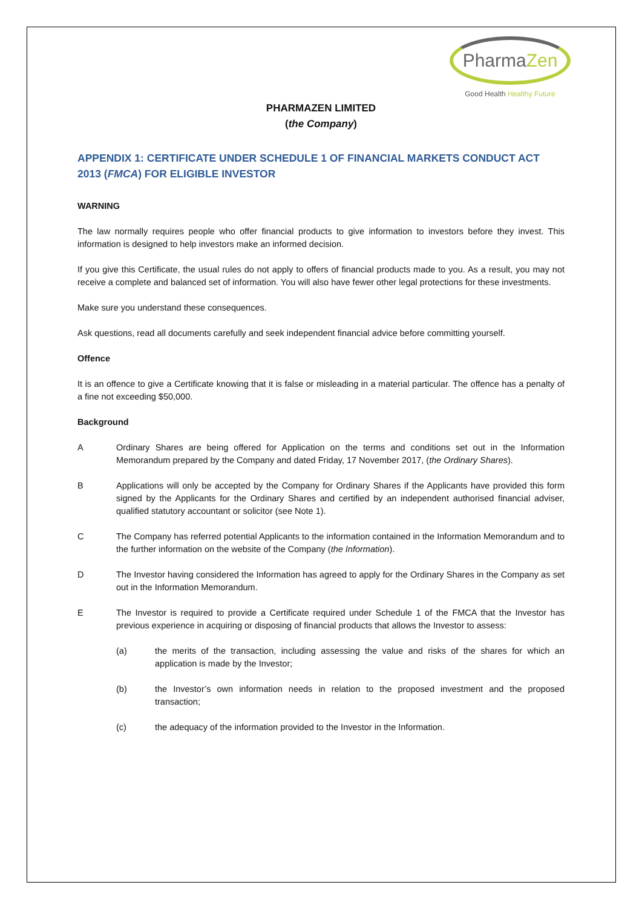PharmaZen
Good Health Healthy Future
PHARMAZEN LIMITED
(the Company)
APPENDIX 1: CERTIFICATE UNDER SCHEDULE 1 OF FINANCIAL MARKETS CONDUCT ACT 2013 (FMCA) FOR ELIGIBLE INVESTOR
WARNING
The law normally requires people who offer financial products to give information to investors before they invest. This information is designed to help investors make an informed decision.
If you give this Certificate, the usual rules do not apply to offers of financial products made to you. As a result, you may not receive a complete and balanced set of information. You will also have fewer other legal protections for these investments.
Make sure you understand these consequences.
Ask questions, read all documents carefully and seek independent financial advice before committing yourself.
Offence
It is an offence to give a Certificate knowing that it is false or misleading in a material particular. The offence has a penalty of a fine not exceeding $50,000.
Background
A Ordinary Shares are being offered for Application on the terms and conditions set out in the Information Memorandum prepared by the Company and dated Friday, 17 November 2017, (the Ordinary Shares).
B Applications will only be accepted by the Company for Ordinary Shares if the Applicants have provided this form signed by the Applicants for the Ordinary Shares and certified by an independent authorised financial adviser, qualified statutory accountant or solicitor (see Note 1).
C The Company has referred potential Applicants to the information contained in the Information Memorandum and to the further information on the website of the Company (the Information).
D The Investor having considered the Information has agreed to apply for the Ordinary Shares in the Company as set out in the Information Memorandum.
E The Investor is required to provide a Certificate required under Schedule 1 of the FMCA that the Investor has previous experience in acquiring or disposing of financial products that allows the Investor to assess:
(a) the merits of the transaction, including assessing the value and risks of the shares for which an application is made by the Investor;
(b) the Investor’s own information needs in relation to the proposed investment and the proposed transaction;
(c) the adequacy of the information provided to the Investor in the Information.